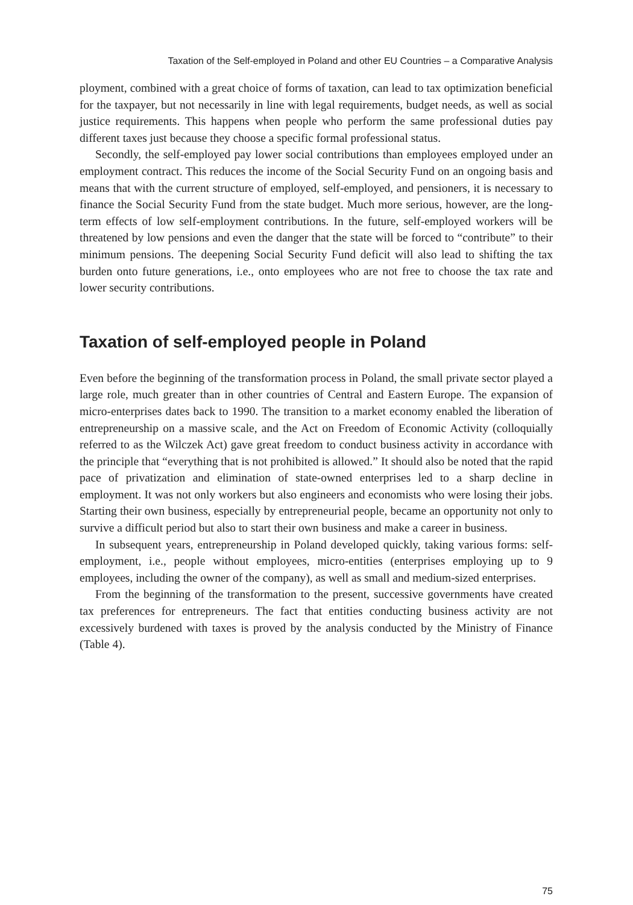Taxation of the Self-employed in Poland and other EU Countries – a Comparative Analysis
ployment, combined with a great choice of forms of taxation, can lead to tax optimization beneficial for the taxpayer, but not necessarily in line with legal requirements, budget needs, as well as social justice requirements. This happens when people who perform the same professional duties pay different taxes just because they choose a specific formal professional status.
Secondly, the self-employed pay lower social contributions than employees employed under an employment contract. This reduces the income of the Social Security Fund on an ongoing basis and means that with the current structure of employed, self-employed, and pensioners, it is necessary to finance the Social Security Fund from the state budget. Much more serious, however, are the long-term effects of low self-employment contributions. In the future, self-employed workers will be threatened by low pensions and even the danger that the state will be forced to “contribute” to their minimum pensions. The deepening Social Security Fund deficit will also lead to shifting the tax burden onto future generations, i.e., onto employees who are not free to choose the tax rate and lower security contributions.
Taxation of self-employed people in Poland
Even before the beginning of the transformation process in Poland, the small private sector played a large role, much greater than in other countries of Central and Eastern Europe. The expansion of micro-enterprises dates back to 1990. The transition to a market economy enabled the liberation of entrepreneurship on a massive scale, and the Act on Freedom of Economic Activity (colloquially referred to as the Wilczek Act) gave great freedom to conduct business activity in accordance with the principle that “everything that is not prohibited is allowed.” It should also be noted that the rapid pace of privatization and elimination of state-owned enterprises led to a sharp decline in employment. It was not only workers but also engineers and economists who were losing their jobs. Starting their own business, especially by entrepreneurial people, became an opportunity not only to survive a difficult period but also to start their own business and make a career in business.
In subsequent years, entrepreneurship in Poland developed quickly, taking various forms: self-employment, i.e., people without employees, micro-entities (enterprises employing up to 9 employees, including the owner of the company), as well as small and medium-sized enterprises.
From the beginning of the transformation to the present, successive governments have created tax preferences for entrepreneurs. The fact that entities conducting business activity are not excessively burdened with taxes is proved by the analysis conducted by the Ministry of Finance (Table 4).
75